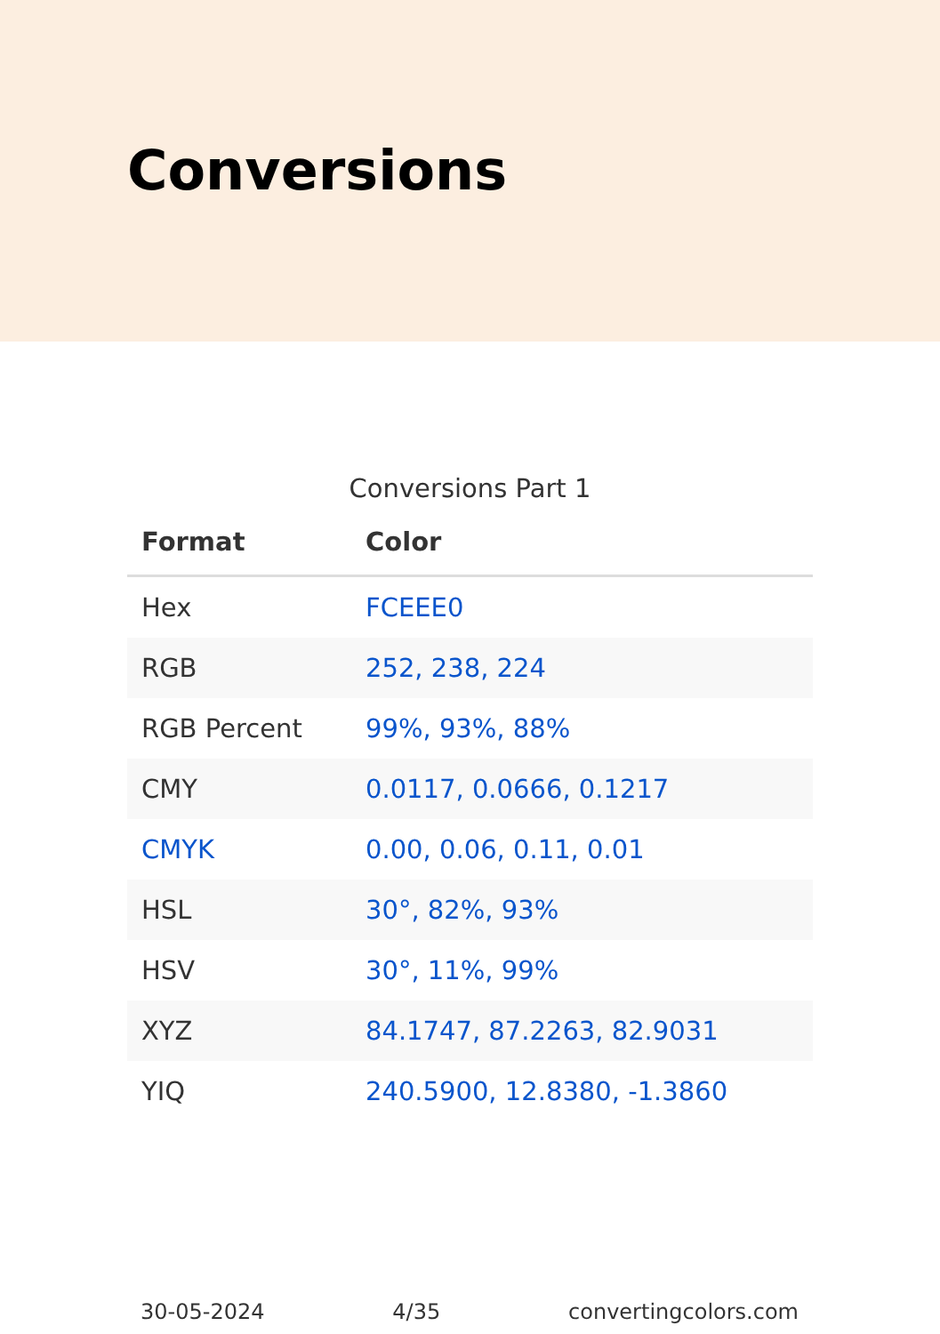Conversions
Conversions Part 1
| Format | Color |
| --- | --- |
| Hex | FCEEE0 |
| RGB | 252, 238, 224 |
| RGB Percent | 99%, 93%, 88% |
| CMY | 0.0117, 0.0666, 0.1217 |
| CMYK | 0.00, 0.06, 0.11, 0.01 |
| HSL | 30°, 82%, 93% |
| HSV | 30°, 11%, 99% |
| XYZ | 84.1747, 87.2263, 82.9031 |
| YIQ | 240.5900, 12.8380, -1.3860 |
30-05-2024 4/35 convertingcolors.com